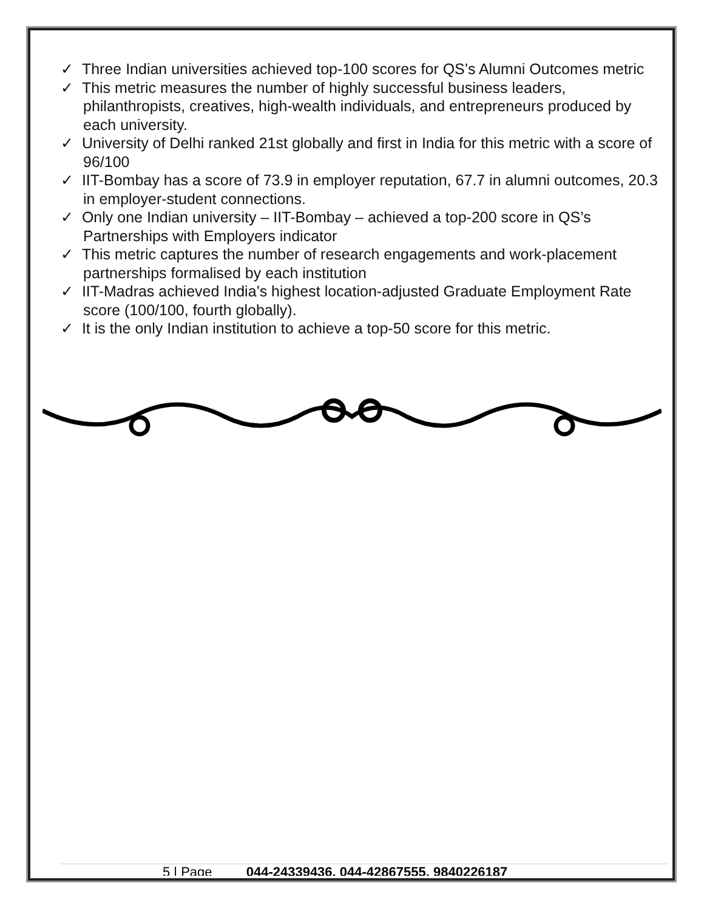✓ Three Indian universities achieved top-100 scores for QS’s Alumni Outcomes metric
✓ This metric measures the number of highly successful business leaders, philanthropists, creatives, high-wealth individuals, and entrepreneurs produced by each university.
✓ University of Delhi ranked 21st globally and first in India for this metric with a score of 96/100
✓ IIT-Bombay has a score of 73.9 in employer reputation, 67.7 in alumni outcomes, 20.3 in employer-student connections.
✓ Only one Indian university – IIT-Bombay – achieved a top-200 score in QS’s Partnerships with Employers indicator
✓ This metric captures the number of research engagements and work-placement partnerships formalised by each institution
✓ IIT-Madras achieved India’s highest location-adjusted Graduate Employment Rate score (100/100, fourth globally).
✓ It is the only Indian institution to achieve a top-50 score for this metric.
5 | Page 044-24339436, 044-42867555, 9840226187